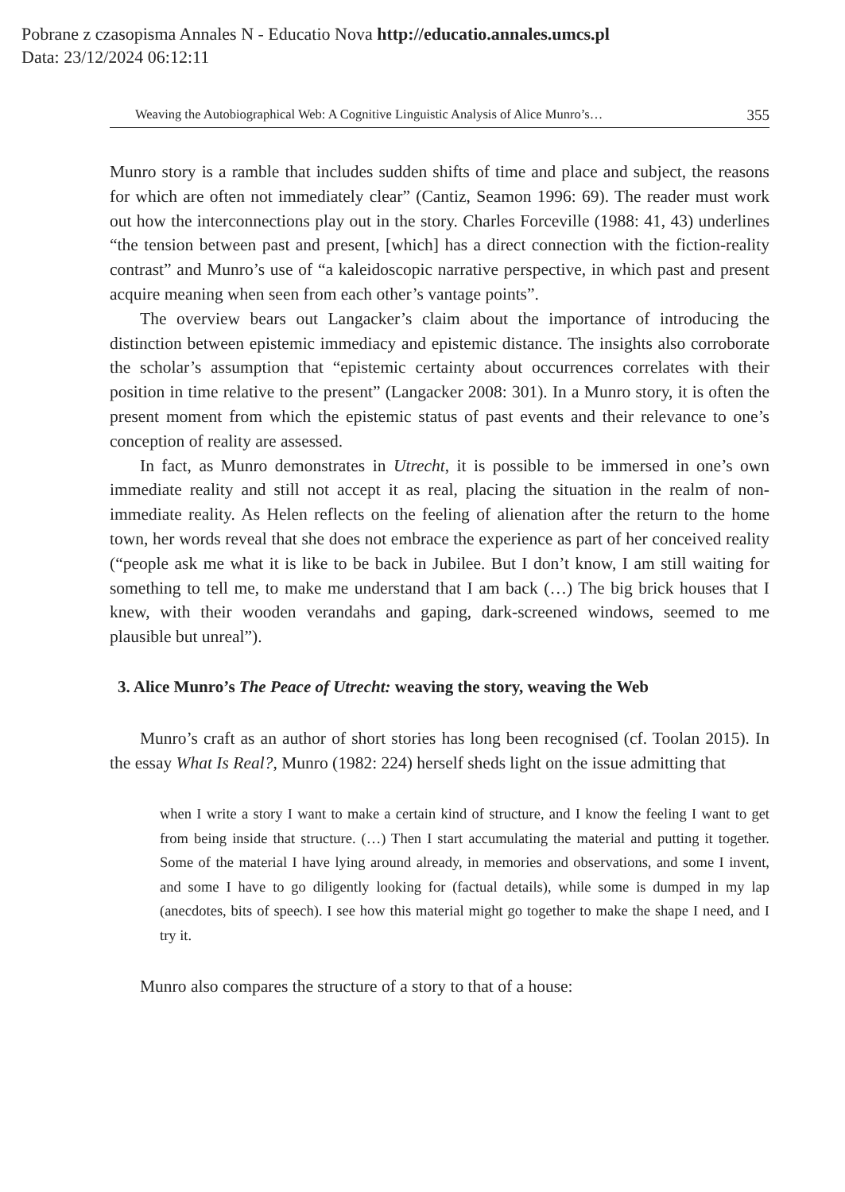Pobrane z czasopisma Annales N - Educatio Nova http://educatio.annales.umcs.pl
Data: 23/12/2024 06:12:11
Weaving the Autobiographical Web: A Cognitive Linguistic Analysis of Alice Munro’s… 355
Munro story is a ramble that includes sudden shifts of time and place and subject, the reasons for which are often not immediately clear” (Cantiz, Seamon 1996: 69). The reader must work out how the interconnections play out in the story. Charles Forceville (1988: 41, 43) underlines “the tension between past and present, [which] has a direct connection with the fiction-reality contrast” and Munro’s use of “a kaleidoscopic narrative perspective, in which past and present acquire meaning when seen from each other’s vantage points”.
The overview bears out Langacker’s claim about the importance of introducing the distinction between epistemic immediacy and epistemic distance. The insights also corroborate the scholar’s assumption that “epistemic certainty about occurrences correlates with their position in time relative to the present” (Langacker 2008: 301). In a Munro story, it is often the present moment from which the epistemic status of past events and their relevance to one’s conception of reality are assessed.
In fact, as Munro demonstrates in Utrecht, it is possible to be immersed in one’s own immediate reality and still not accept it as real, placing the situation in the realm of non-immediate reality. As Helen reflects on the feeling of alienation after the return to the home town, her words reveal that she does not embrace the experience as part of her conceived reality (“people ask me what it is like to be back in Jubilee. But I don’t know, I am still waiting for something to tell me, to make me understand that I am back (…) The big brick houses that I knew, with their wooden verandahs and gaping, dark-screened windows, seemed to me plausible but unreal”).
3. Alice Munro’s The Peace of Utrecht: weaving the story, weaving the Web
Munro’s craft as an author of short stories has long been recognised (cf. Toolan 2015). In the essay What Is Real?, Munro (1982: 224) herself sheds light on the issue admitting that
when I write a story I want to make a certain kind of structure, and I know the feeling I want to get from being inside that structure. (…) Then I start accumulating the material and putting it together. Some of the material I have lying around already, in memories and observations, and some I invent, and some I have to go diligently looking for (factual details), while some is dumped in my lap (anecdotes, bits of speech). I see how this material might go together to make the shape I need, and I try it.
Munro also compares the structure of a story to that of a house: